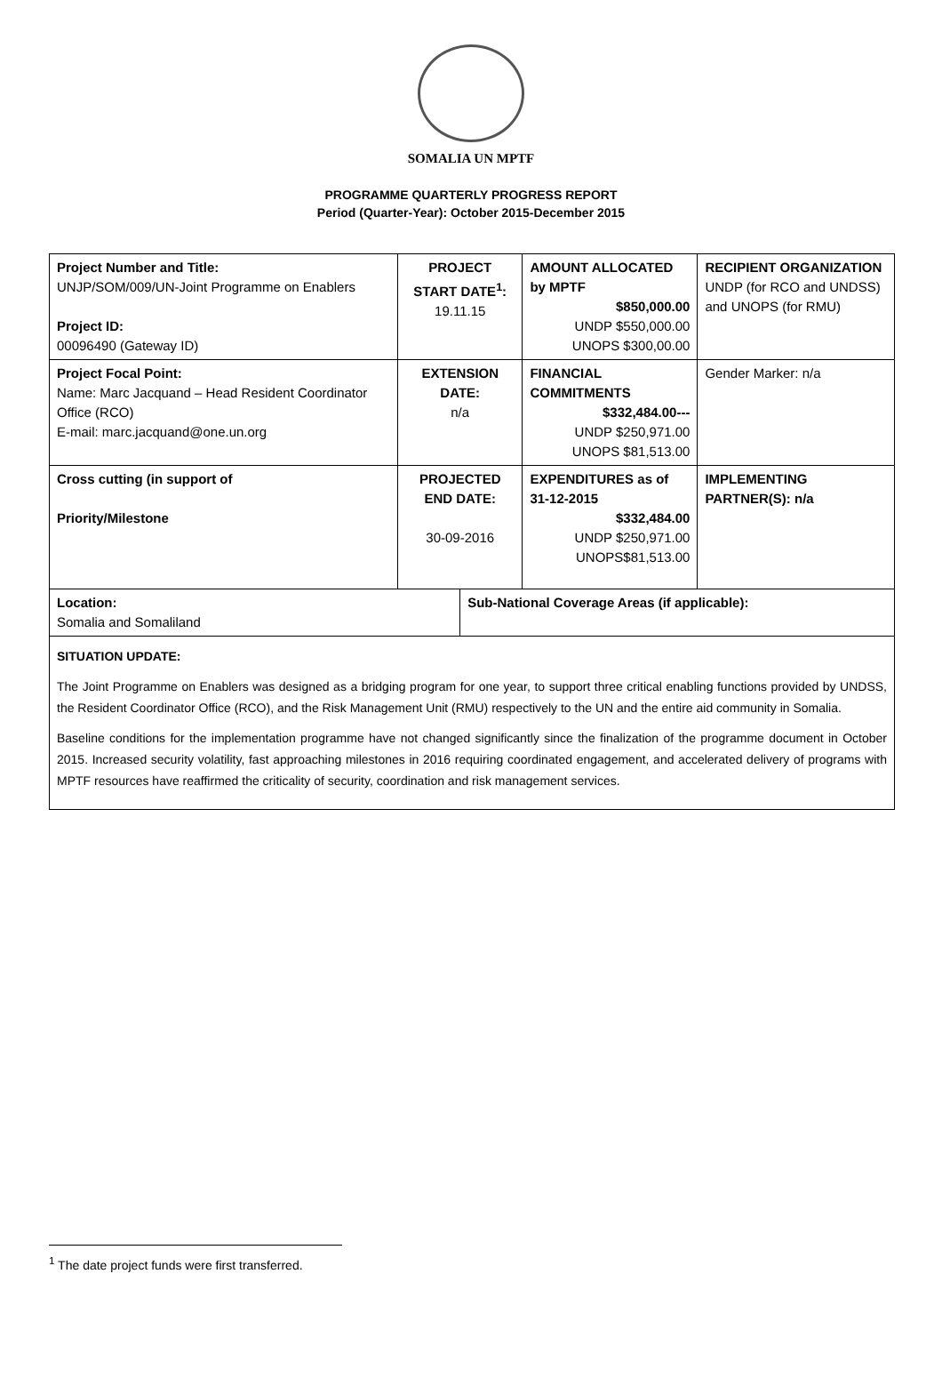SOMALIA UN MPTF
PROGRAMME QUARTERLY PROGRESS REPORT
Period (Quarter-Year): October 2015-December 2015
| Project Number and Title: UNJP/SOM/009/UN-Joint Programme on Enablers Project ID: 00096490 (Gateway ID) | PROJECT START DATE<sup>1</sup>: 19.11.15 | | AMOUNT ALLOCATED by MPTF $850,000.00 UNDP $550,000.00 UNOPS $300,00.00 | RECIPIENT ORGANIZATION UNDP (for RCO and UNDSS) and UNOPS (for RMU) |
| Project Focal Point: Name: Marc Jacquand – Head Resident Coordinator Office (RCO) E-mail: marc.jacquand@one.un.org | EXTENSION DATE: n/a | | FINANCIAL COMMITMENTS $332,484.00--- UNDP $250,971.00 UNOPS $81,513.00 | Gender Marker: n/a |
| Cross cutting (in support of Priority/Milestone | PROJECTED END DATE: 30-09-2016 | | EXPENDITURES as of 31-12-2015 $332,484.00 UNDP $250,971.00 UNOPS$81,513.00 | IMPLEMENTING PARTNER(S): n/a |
| Location: Somalia and Somaliland | | Sub-National Coverage Areas (if applicable): | | |
SITUATION UPDATE:
The Joint Programme on Enablers was designed as a bridging program for one year, to support three critical enabling functions provided by UNDSS, the Resident Coordinator Office (RCO), and the Risk Management Unit (RMU) respectively to the UN and the entire aid community in Somalia.
Baseline conditions for the implementation programme have not changed significantly since the finalization of the programme document in October 2015. Increased security volatility, fast approaching milestones in 2016 requiring coordinated engagement, and accelerated delivery of programs with MPTF resources have reaffirmed the criticality of security, coordination and risk management services.
<sup>1</sup> The date project funds were first transferred.